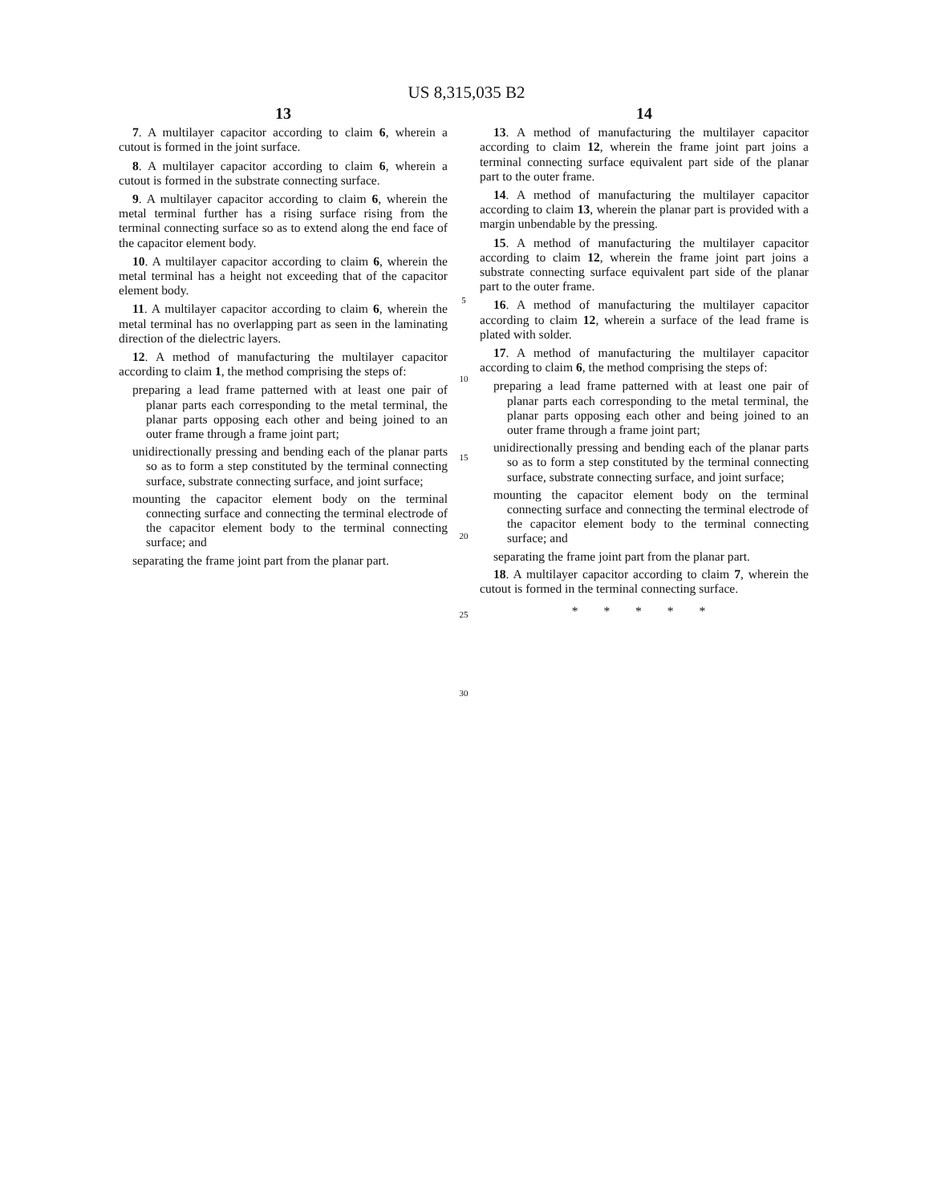US 8,315,035 B2
13
7. A multilayer capacitor according to claim 6, wherein a cutout is formed in the joint surface.
8. A multilayer capacitor according to claim 6, wherein a cutout is formed in the substrate connecting surface.
9. A multilayer capacitor according to claim 6, wherein the metal terminal further has a rising surface rising from the terminal connecting surface so as to extend along the end face of the capacitor element body.
10. A multilayer capacitor according to claim 6, wherein the metal terminal has a height not exceeding that of the capacitor element body.
11. A multilayer capacitor according to claim 6, wherein the metal terminal has no overlapping part as seen in the laminating direction of the dielectric layers.
12. A method of manufacturing the multilayer capacitor according to claim 1, the method comprising the steps of:
preparing a lead frame patterned with at least one pair of planar parts each corresponding to the metal terminal, the planar parts opposing each other and being joined to an outer frame through a frame joint part;
unidirectionally pressing and bending each of the planar parts so as to form a step constituted by the terminal connecting surface, substrate connecting surface, and joint surface;
mounting the capacitor element body on the terminal connecting surface and connecting the terminal electrode of the capacitor element body to the terminal connecting surface; and
separating the frame joint part from the planar part.
5
10
15
20
25
30
14
13. A method of manufacturing the multilayer capacitor according to claim 12, wherein the frame joint part joins a terminal connecting surface equivalent part side of the planar part to the outer frame.
14. A method of manufacturing the multilayer capacitor according to claim 13, wherein the planar part is provided with a margin unbendable by the pressing.
15. A method of manufacturing the multilayer capacitor according to claim 12, wherein the frame joint part joins a substrate connecting surface equivalent part side of the planar part to the outer frame.
16. A method of manufacturing the multilayer capacitor according to claim 12, wherein a surface of the lead frame is plated with solder.
17. A method of manufacturing the multilayer capacitor according to claim 6, the method comprising the steps of:
preparing a lead frame patterned with at least one pair of planar parts each corresponding to the metal terminal, the planar parts opposing each other and being joined to an outer frame through a frame joint part;
unidirectionally pressing and bending each of the planar parts so as to form a step constituted by the terminal connecting surface, substrate connecting surface, and joint surface;
mounting the capacitor element body on the terminal connecting surface and connecting the terminal electrode of the capacitor element body to the terminal connecting surface; and
separating the frame joint part from the planar part.
18. A multilayer capacitor according to claim 7, wherein the cutout is formed in the terminal connecting surface.
* * * * *